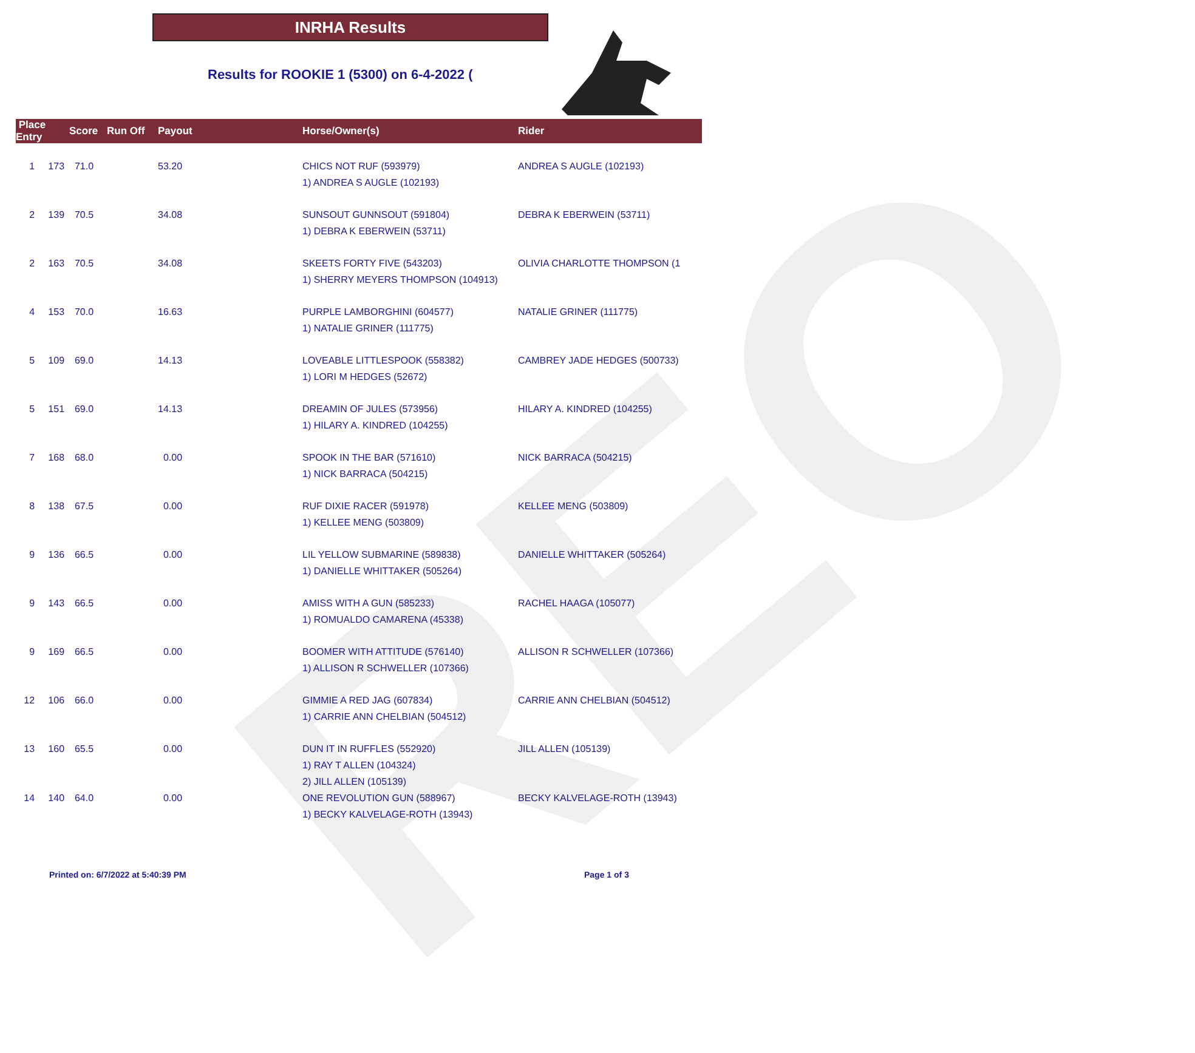REO
INRHA Results
Results for ROOKIE 1 (5300) on 6-4-2022 (
| Place Entry | Score | Run Off | Payout | Horse/Owner(s) | Rider |
| --- | --- | --- | --- | --- | --- |
| 1 173 | 71.0 | | 53.20 | CHICS NOT RUF (593979) 1) ANDREA S AUGLE (102193) | ANDREA S AUGLE (102193) |
| 2 139 | 70.5 | | 34.08 | SUNSOUT GUNNSOUT (591804) 1) DEBRA K EBERWEIN (53711) | DEBRA K EBERWEIN (53711) |
| 2 163 | 70.5 | | 34.08 | SKEETS FORTY FIVE (543203) 1) SHERRY MEYERS THOMPSON (104913) | OLIVIA CHARLOTTE THOMPSON (1 |
| 4 153 | 70.0 | | 16.63 | PURPLE LAMBORGHINI (604577) 1) NATALIE GRINER (111775) | NATALIE GRINER (111775) |
| 5 109 | 69.0 | | 14.13 | LOVEABLE LITTLESPOOK (558382) 1) LORI M HEDGES (52672) | CAMBREY JADE HEDGES (500733) |
| 5 151 | 69.0 | | 14.13 | DREAMIN OF JULES (573956) 1) HILARY A. KINDRED (104255) | HILARY A. KINDRED (104255) |
| 7 168 | 68.0 | | 0.00 | SPOOK IN THE BAR (571610) 1) NICK BARRACA (504215) | NICK BARRACA (504215) |
| 8 138 | 67.5 | | 0.00 | RUF DIXIE RACER (591978) 1) KELLEE MENG (503809) | KELLEE MENG (503809) |
| 9 136 | 66.5 | | 0.00 | LIL YELLOW SUBMARINE (589838) 1) DANIELLE WHITTAKER (505264) | DANIELLE WHITTAKER (505264) |
| 9 143 | 66.5 | | 0.00 | AMISS WITH A GUN (585233) 1) ROMUALDO CAMARENA (45338) | RACHEL HAAGA (105077) |
| 9 169 | 66.5 | | 0.00 | BOOMER WITH ATTITUDE (576140) 1) ALLISON R SCHWELLER (107366) | ALLISON R SCHWELLER (107366) |
| 12 106 | 66.0 | | 0.00 | GIMMIE A RED JAG (607834) 1) CARRIE ANN CHELBIAN (504512) | CARRIE ANN CHELBIAN (504512) |
| 13 160 | 65.5 | | 0.00 | DUN IT IN RUFFLES (552920) 1) RAY T ALLEN (104324) 2) JILL ALLEN (105139) | JILL ALLEN (105139) |
| 14 140 | 64.0 | | 0.00 | ONE REVOLUTION GUN (588967) 1) BECKY KALVELAGE-ROTH (13943) | BECKY KALVELAGE-ROTH (13943) |
Printed on: 6/7/2022 at 5:40:39 PM
Page 1 of 3